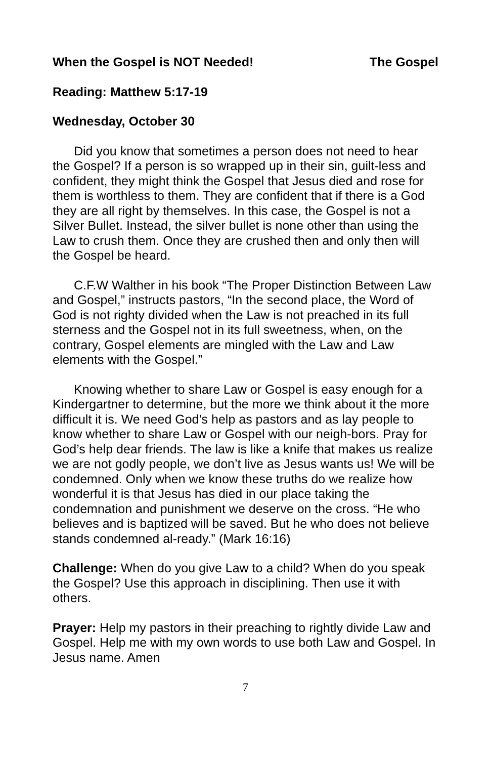When the Gospel is NOT Needed! The Gospel
Reading: Matthew 5:17-19
Wednesday, October 30
Did you know that sometimes a person does not need to hear the Gospel? If a person is so wrapped up in their sin, guilt-less and confident, they might think the Gospel that Jesus died and rose for them is worthless to them. They are confident that if there is a God they are all right by themselves. In this case, the Gospel is not a Silver Bullet. Instead, the silver bullet is none other than using the Law to crush them. Once they are crushed then and only then will the Gospel be heard.
C.F.W Walther in his book “The Proper Distinction Between Law and Gospel,” instructs pastors, “In the second place, the Word of God is not righty divided when the Law is not preached in its full sterness and the Gospel not in its full sweetness, when, on the contrary, Gospel elements are mingled with the Law and Law elements with the Gospel.”
Knowing whether to share Law or Gospel is easy enough for a Kindergartner to determine, but the more we think about it the more difficult it is. We need God’s help as pastors and as lay people to know whether to share Law or Gospel with our neigh-bors. Pray for God’s help dear friends. The law is like a knife that makes us realize we are not godly people, we don’t live as Jesus wants us! We will be condemned. Only when we know these truths do we realize how wonderful it is that Jesus has died in our place taking the condemnation and punishment we deserve on the cross. “He who believes and is baptized will be saved. But he who does not believe stands condemned al-ready.” (Mark 16:16)
Challenge: When do you give Law to a child? When do you speak the Gospel? Use this approach in disciplining. Then use it with others.
Prayer: Help my pastors in their preaching to rightly divide Law and Gospel. Help me with my own words to use both Law and Gospel. In Jesus name. Amen
7